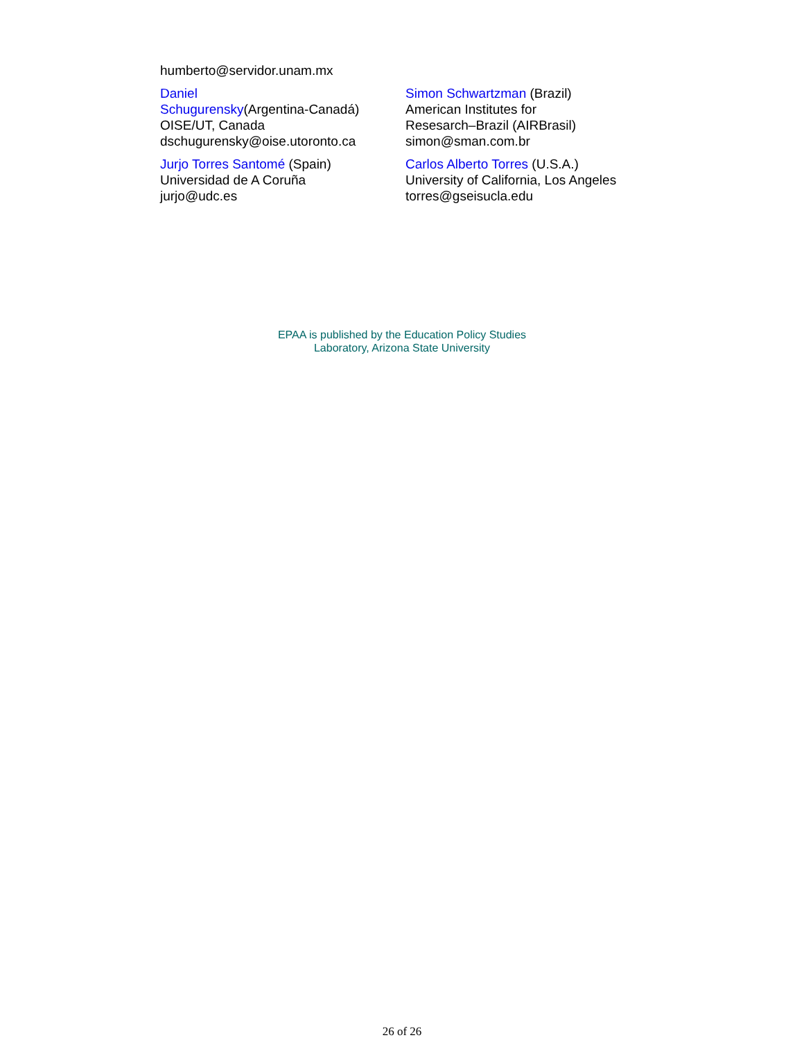| humberto@servidor.unam.mx | |
| Daniel Schugurensky (Argentina-Canadá) OISE/UT, Canada dschugurensky@oise.utoronto.ca | Simon Schwartzman (Brazil) American Institutes for Resesarch–Brazil (AIRBrasil) simon@sman.com.br |
| Jurjo Torres Santomé (Spain) Universidad de A Coruña jurjo@udc.es | Carlos Alberto Torres (U.S.A.) University of California, Los Angeles torres@gseisucla.edu |
EPAA is published by the Education Policy Studies
Laboratory, Arizona State University
26 of 26